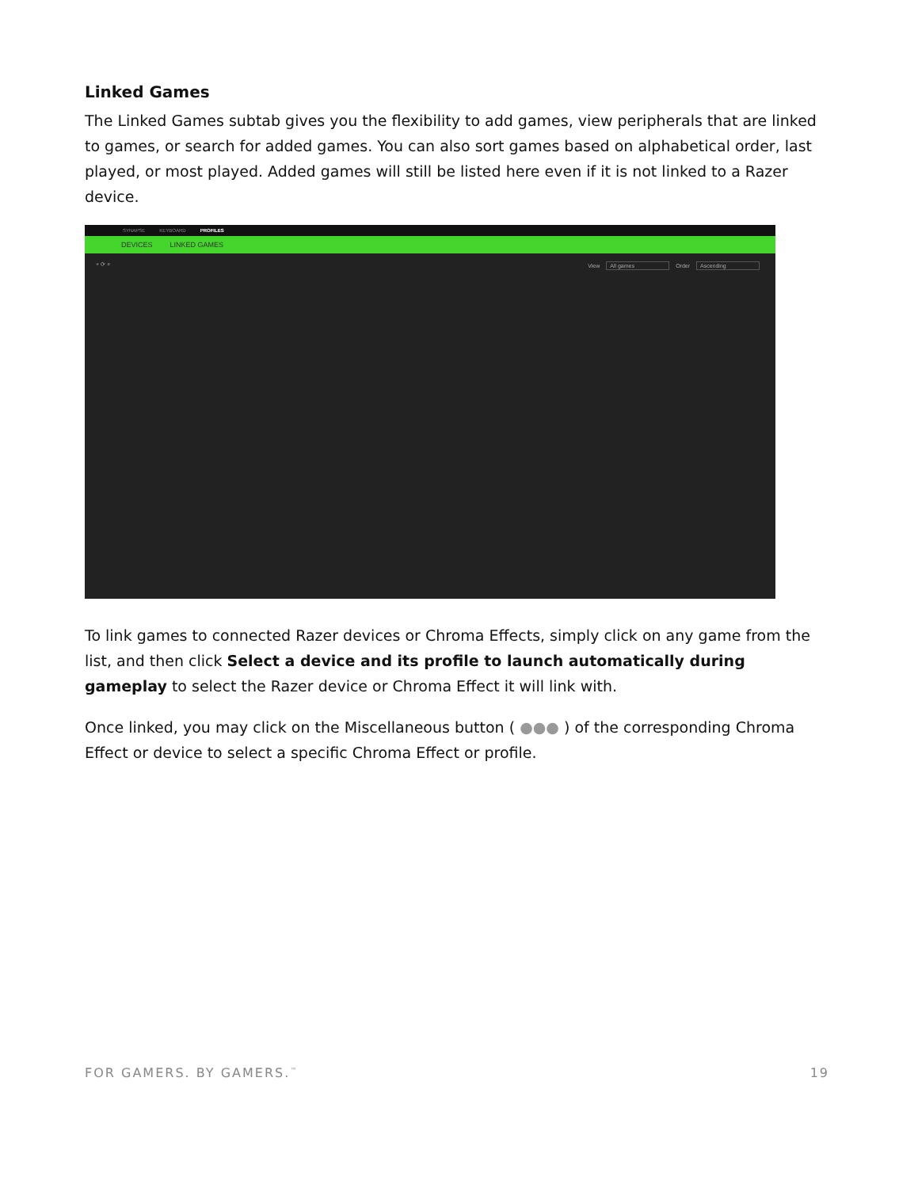Linked Games
The Linked Games subtab gives you the flexibility to add games, view peripherals that are linked to games, or search for added games. You can also sort games based on alphabetical order, last played, or most played. Added games will still be listed here even if it is not linked to a Razer device.
SYNAPSE KEYBOARD PROFILES
DEVICES LINKED GAMES
+ ⟳ ⌕ View All games Order Ascending
To link games to connected Razer devices or Chroma Effects, simply click on any game from the list, and then click Select a device and its profile to launch automatically during gameplay to select the Razer device or Chroma Effect it will link with.
Once linked, you may click on the Miscellaneous button ( ●●● ) of the corresponding Chroma Effect or device to select a specific Chroma Effect or profile.
FOR GAMERS. BY GAMERS.<sup>™</sup> 19